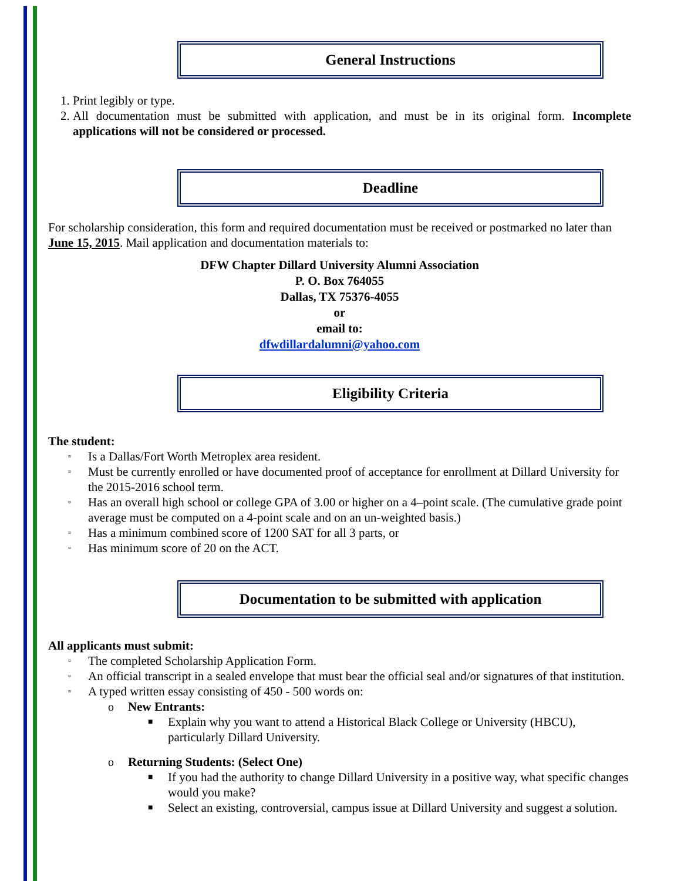General Instructions
1. Print legibly or type.
2. All documentation must be submitted with application, and must be in its original form. Incomplete applications will not be considered or processed.
Deadline
For scholarship consideration, this form and required documentation must be received or postmarked no later than June 15, 2015. Mail application and documentation materials to:
DFW Chapter Dillard University Alumni Association
P. O. Box 764055
Dallas, TX 75376-4055
or
email to:
dfwdillardalumni@yahoo.com
Eligibility Criteria
The student:
▫ Is a Dallas/Fort Worth Metroplex area resident.
▫ Must be currently enrolled or have documented proof of acceptance for enrollment at Dillard University for the 2015-2016 school term.
▫ Has an overall high school or college GPA of 3.00 or higher on a 4–point scale. (The cumulative grade point average must be computed on a 4-point scale and on an un-weighted basis.)
▫ Has a minimum combined score of 1200 SAT for all 3 parts, or
▫ Has minimum score of 20 on the ACT.
Documentation to be submitted with application
All applicants must submit:
▫ The completed Scholarship Application Form.
▫ An official transcript in a sealed envelope that must bear the official seal and/or signatures of that institution.
▫ A typed written essay consisting of 450 - 500 words on:
o New Entrants:
■ Explain why you want to attend a Historical Black College or University (HBCU), particularly Dillard University.
o Returning Students: (Select One)
■ If you had the authority to change Dillard University in a positive way, what specific changes would you make?
■ Select an existing, controversial, campus issue at Dillard University and suggest a solution.